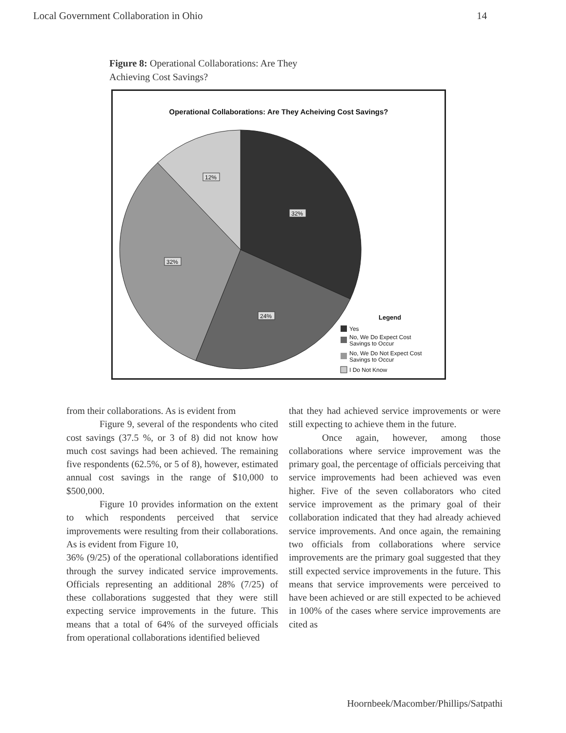Local Government Collaboration in Ohio 14
Figure 8: Operational Collaborations: Are They Achieving Cost Savings?
Operational Collaborations: Are They Acheiving Cost Savings?
12%
32%
32%
24%
Legend
Yes
No, We Do Expect Cost
Savings to Occur
No, We Do Not Expect Cost
Savings to Occur
I Do Not Know
from their collaborations. As is evident from
Figure 9, several of the respondents who cited cost savings (37.5 %, or 3 of 8) did not know how much cost savings had been achieved. The remaining five respondents (62.5%, or 5 of 8), however, estimated annual cost savings in the range of $10,000 to $500,000.
Figure 10 provides information on the extent to which respondents perceived that service improvements were resulting from their collaborations. As is evident from Figure 10,
36% (9/25) of the operational collaborations identified through the survey indicated service improvements. Officials representing an additional 28% (7/25) of these collaborations suggested that they were still expecting service improvements in the future. This means that a total of 64% of the surveyed officials from operational collaborations identified believed
that they had achieved service improvements or were still expecting to achieve them in the future.
Once again, however, among those collaborations where service improvement was the primary goal, the percentage of officials perceiving that service improvements had been achieved was even higher. Five of the seven collaborators who cited service improvement as the primary goal of their collaboration indicated that they had already achieved service improvements. And once again, the remaining two officials from collaborations where service improvements are the primary goal suggested that they still expected service improvements in the future. This means that service improvements were perceived to have been achieved or are still expected to be achieved in 100% of the cases where service improvements are cited as
Hoornbeek/Macomber/Phillips/Satpathi